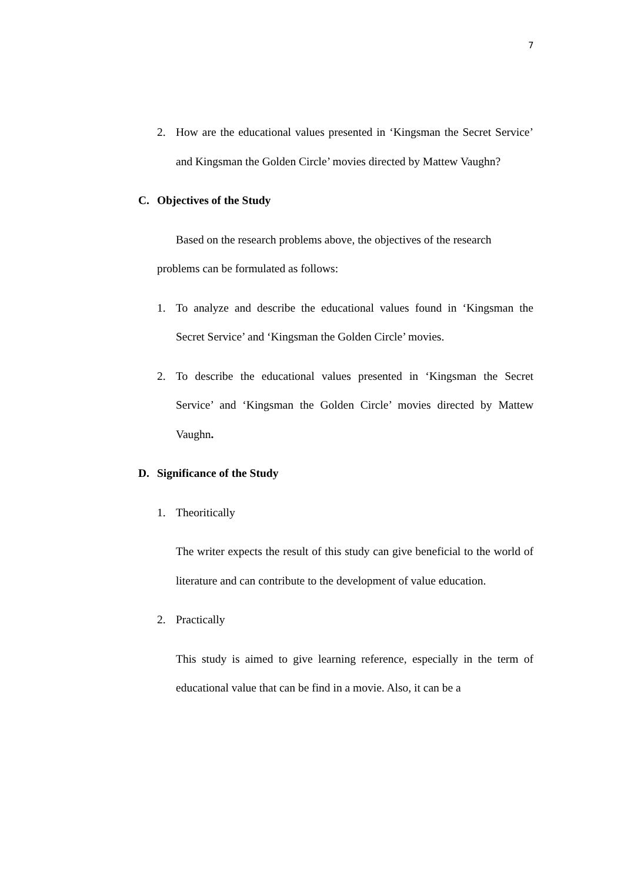7
2. How are the educational values presented in ‘Kingsman the Secret Service’ and Kingsman the Golden Circle’ movies directed by Mattew Vaughn?
C. Objectives of the Study
Based on the research problems above, the objectives of the research
problems can be formulated as follows:
1. To analyze and describe the educational values found in ‘Kingsman the Secret Service’ and ‘Kingsman the Golden Circle’ movies.
2. To describe the educational values presented in ‘Kingsman the Secret Service’ and ‘Kingsman the Golden Circle’ movies directed by Mattew Vaughn.
D. Significance of the Study
1. Theoritically
The writer expects the result of this study can give beneficial to the world of literature and can contribute to the development of value education.
2. Practically
This study is aimed to give learning reference, especially in the term of educational value that can be find in a movie. Also, it can be a